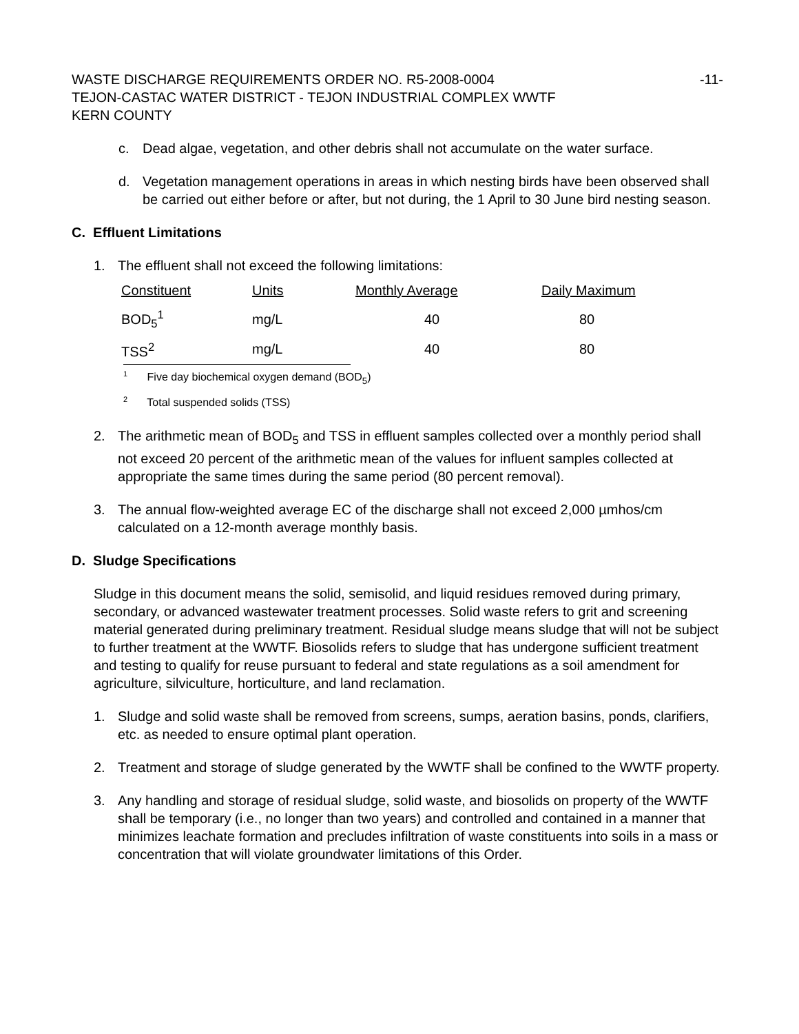WASTE DISCHARGE REQUIREMENTS ORDER NO. R5-2008-0004 -11-
TEJON-CASTAC WATER DISTRICT - TEJON INDUSTRIAL COMPLEX WWTF
KERN COUNTY
c. Dead algae, vegetation, and other debris shall not accumulate on the water surface.
d. Vegetation management operations in areas in which nesting birds have been observed shall be carried out either before or after, but not during, the 1 April to 30 June bird nesting season.
C. Effluent Limitations
1. The effluent shall not exceed the following limitations:
| Constituent | Units | Monthly Average | Daily Maximum |
| --- | --- | --- | --- |
| BOD<sub>5</sub><sup>1</sup> | mg/L | 40 | 80 |
| TSS<sup>2</sup> | mg/L | 40 | 80 |
<sup>1</sup> Five day biochemical oxygen demand (BOD<sub>5</sub>)
<sup>2</sup> Total suspended solids (TSS)
2. The arithmetic mean of BOD<sub>5</sub> and TSS in effluent samples collected over a monthly period shall not exceed 20 percent of the arithmetic mean of the values for influent samples collected at appropriate the same times during the same period (80 percent removal).
3. The annual flow-weighted average EC of the discharge shall not exceed 2,000 µmhos/cm calculated on a 12-month average monthly basis.
D. Sludge Specifications
Sludge in this document means the solid, semisolid, and liquid residues removed during primary, secondary, or advanced wastewater treatment processes. Solid waste refers to grit and screening material generated during preliminary treatment. Residual sludge means sludge that will not be subject to further treatment at the WWTF. Biosolids refers to sludge that has undergone sufficient treatment and testing to qualify for reuse pursuant to federal and state regulations as a soil amendment for agriculture, silviculture, horticulture, and land reclamation.
1. Sludge and solid waste shall be removed from screens, sumps, aeration basins, ponds, clarifiers, etc. as needed to ensure optimal plant operation.
2. Treatment and storage of sludge generated by the WWTF shall be confined to the WWTF property.
3. Any handling and storage of residual sludge, solid waste, and biosolids on property of the WWTF shall be temporary (i.e., no longer than two years) and controlled and contained in a manner that minimizes leachate formation and precludes infiltration of waste constituents into soils in a mass or concentration that will violate groundwater limitations of this Order.